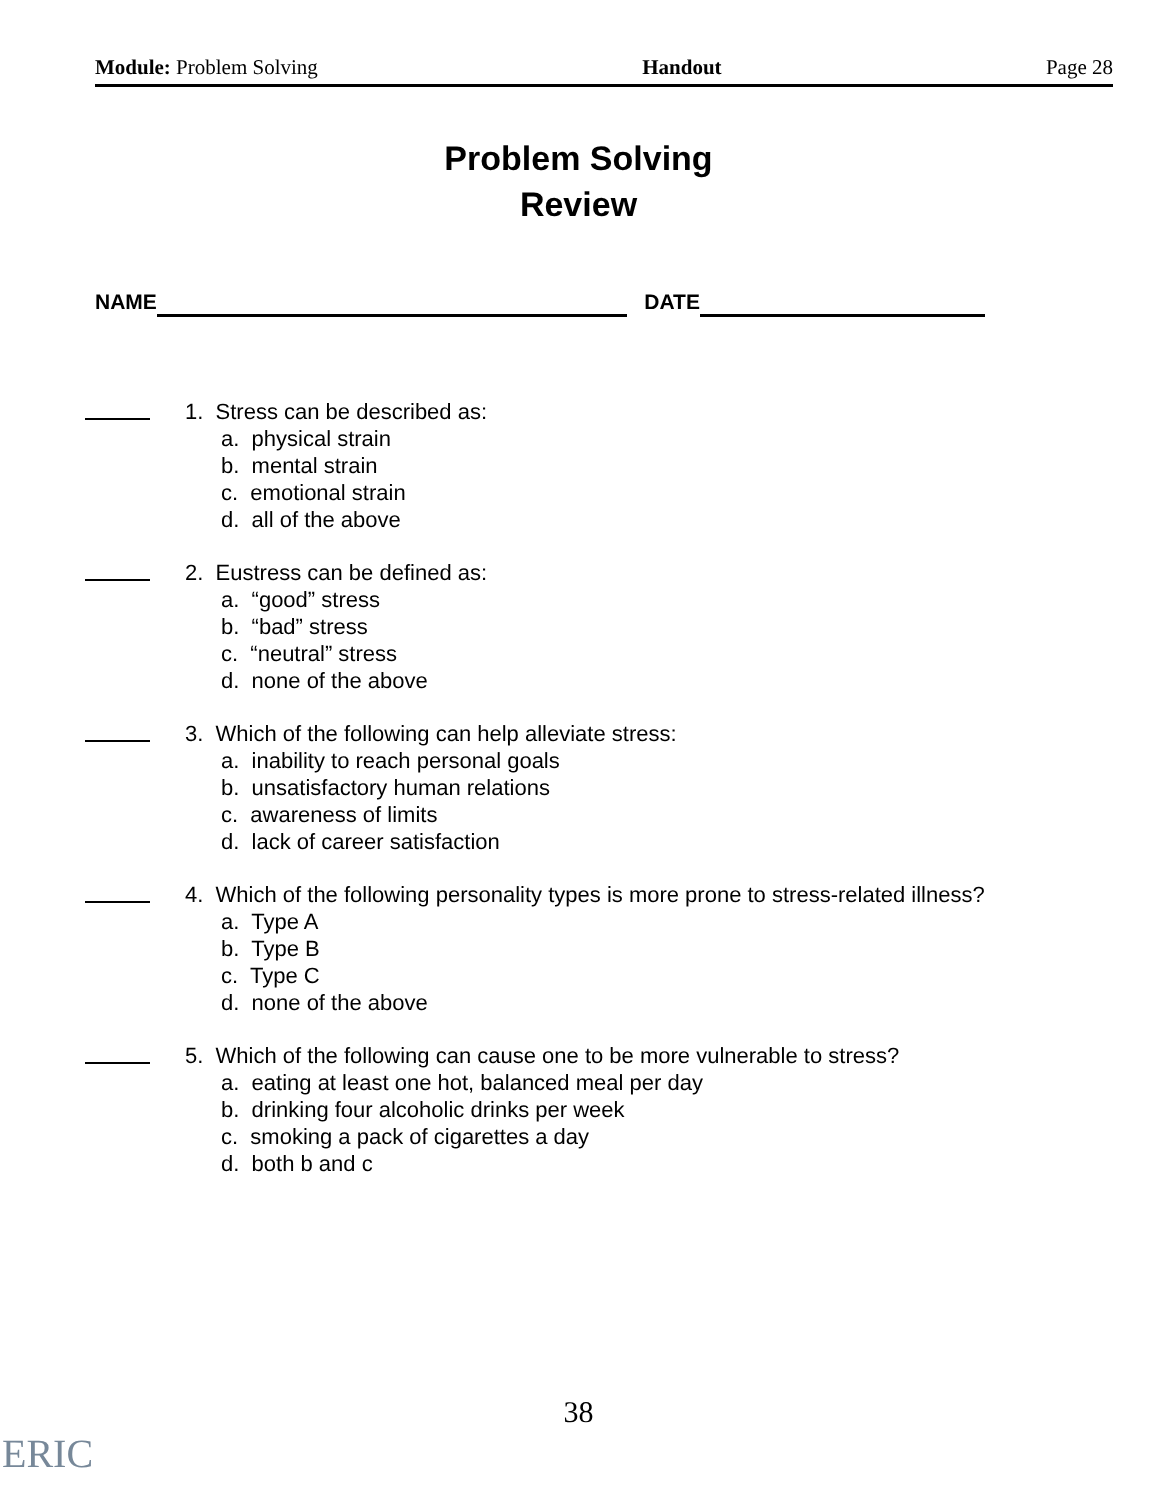Module: Problem Solving Handout Page 28
Problem Solving
Review
NAME DATE
1. Stress can be described as:
a. physical strain
b. mental strain
c. emotional strain
d. all of the above
2. Eustress can be defined as:
a. “good” stress
b. “bad” stress
c. “neutral” stress
d. none of the above
3. Which of the following can help alleviate stress:
a. inability to reach personal goals
b. unsatisfactory human relations
c. awareness of limits
d. lack of career satisfaction
4. Which of the following personality types is more prone to stress-related illness?
a. Type A
b. Type B
c. Type C
d. none of the above
5. Which of the following can cause one to be more vulnerable to stress?
a. eating at least one hot, balanced meal per day
b. drinking four alcoholic drinks per week
c. smoking a pack of cigarettes a day
d. both b and c
38
ERIC